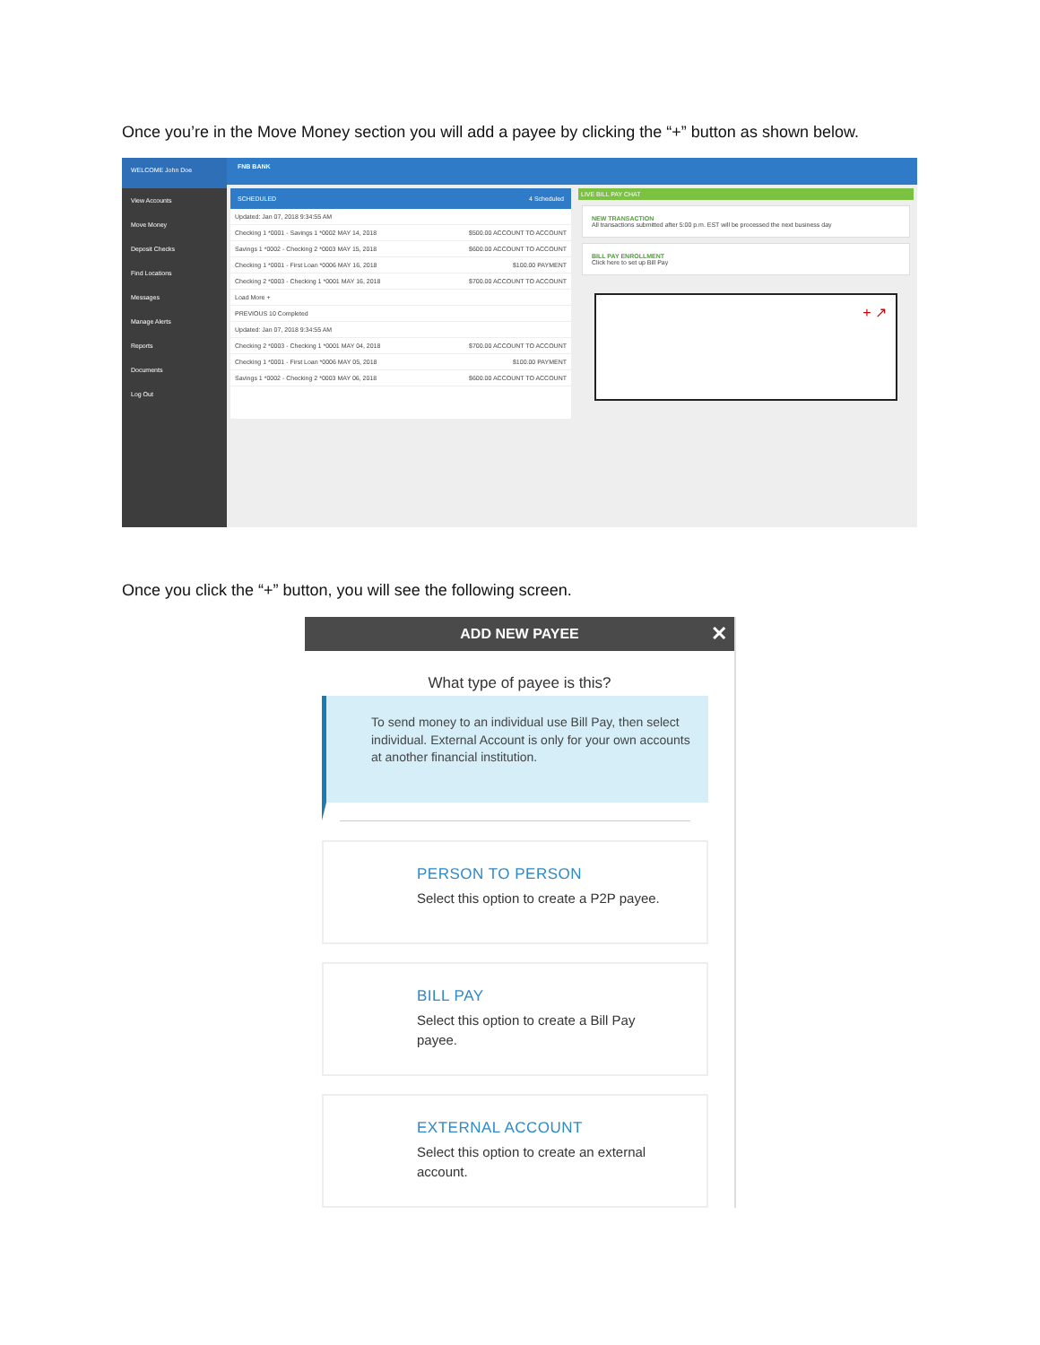Once you’re in the Move Money section you will add a payee by clicking the “+” button as shown below.
WELCOME John Doe
View Accounts
Move Money
Deposit Checks
Find Locations
Messages
Manage Alerts
Reports
Documents
Log Out
FNB BANK
SCHEDULED 4 Scheduled
Updated: Jan 07, 2018 9:34:55 AM
Checking 1 *0001 - Savings 1 *0002 MAY 14, 2018 $500.00 ACCOUNT TO ACCOUNT
Savings 1 *0002 - Checking 2 *0003 MAY 15, 2018 $600.00 ACCOUNT TO ACCOUNT
Checking 1 *0001 - First Loan *0006 MAY 16, 2018 $100.00 PAYMENT
Checking 2 *0003 - Checking 1 *0001 MAY 16, 2018 $700.00 ACCOUNT TO ACCOUNT
Load More +
PREVIOUS 10 Completed
Updated: Jan 07, 2018 9:34:55 AM
Checking 2 *0003 - Checking 1 *0001 MAY 04, 2018 $700.00 ACCOUNT TO ACCOUNT
Checking 1 *0001 - First Loan *0006 MAY 05, 2018 $100.00 PAYMENT
Savings 1 *0002 - Checking 2 *0003 MAY 06, 2018 $600.00 ACCOUNT TO ACCOUNT
LIVE BILL PAY CHAT
NEW TRANSACTION
All transactions submitted after 5:00 p.m. EST will be processed the next business day
BILL PAY ENROLLMENT
Click here to set up Bill Pay
+ ↗
Once you click the “+” button, you will see the following screen.
ADD NEW PAYEE ✕
What type of payee is this?
To send money to an individual use Bill Pay, then select individual. External Account is only for your own accounts at another financial institution.
PERSON TO PERSON
Select this option to create a P2P payee.
BILL PAY
Select this option to create a Bill Pay
payee.
EXTERNAL ACCOUNT
Select this option to create an external
account.